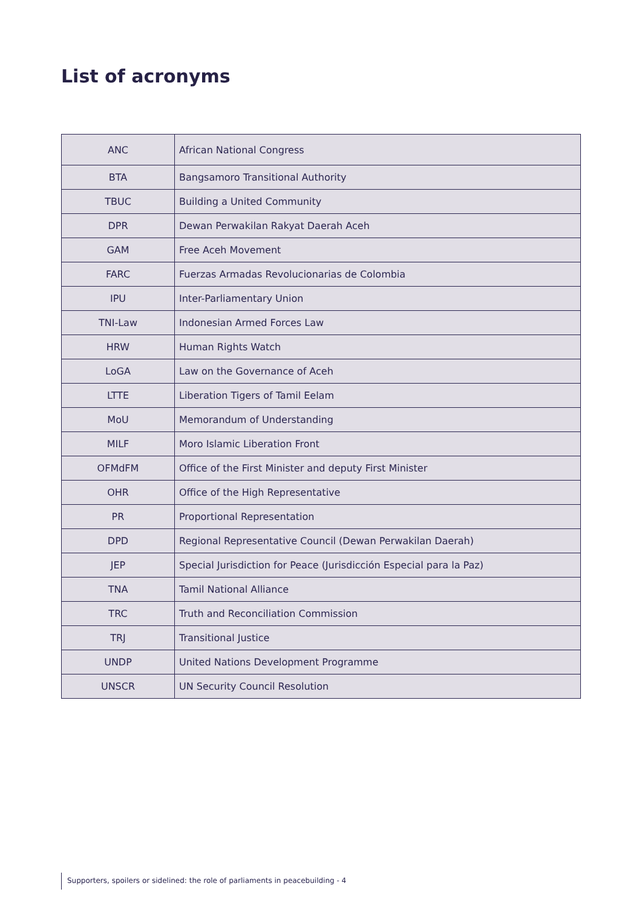List of acronyms
| ANC | African National Congress |
| BTA | Bangsamoro Transitional Authority |
| TBUC | Building a United Community |
| DPR | Dewan Perwakilan Rakyat Daerah Aceh |
| GAM | Free Aceh Movement |
| FARC | Fuerzas Armadas Revolucionarias de Colombia |
| IPU | Inter-Parliamentary Union |
| TNI-Law | Indonesian Armed Forces Law |
| HRW | Human Rights Watch |
| LoGA | Law on the Governance of Aceh |
| LTTE | Liberation Tigers of Tamil Eelam |
| MoU | Memorandum of Understanding |
| MILF | Moro Islamic Liberation Front |
| OFMdFM | Office of the First Minister and deputy First Minister |
| OHR | Office of the High Representative |
| PR | Proportional Representation |
| DPD | Regional Representative Council (Dewan Perwakilan Daerah) |
| JEP | Special Jurisdiction for Peace (Jurisdicción Especial para la Paz) |
| TNA | Tamil National Alliance |
| TRC | Truth and Reconciliation Commission |
| TRJ | Transitional Justice |
| UNDP | United Nations Development Programme |
| UNSCR | UN Security Council Resolution |
Supporters, spoilers or sidelined: the role of parliaments in peacebuilding - 4